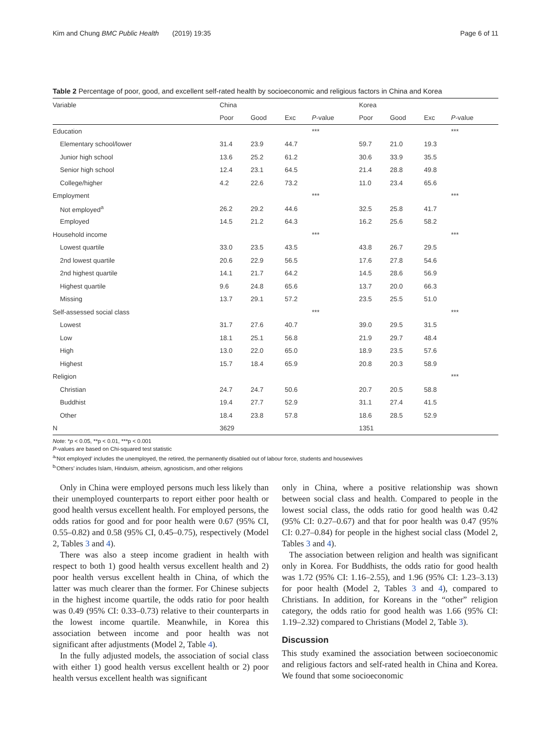Kim and Chung BMC Public Health (2019) 19:35 Page 6 of 11
Table 2 Percentage of poor, good, and excellent self-rated health by socioeconomic and religious factors in China and Korea
| Variable | China | | | | Korea | | | |
| --- | --- | --- | --- | --- | --- | --- | --- | --- |
| | Poor | Good | Exc | P -value | Poor | Good | Exc | P -value |
| Education | | | | *** | | | | *** |
| Elementary school/lower | 31.4 | 23.9 | 44.7 | | 59.7 | 21.0 | 19.3 | |
| Junior high school | 13.6 | 25.2 | 61.2 | | 30.6 | 33.9 | 35.5 | |
| Senior high school | 12.4 | 23.1 | 64.5 | | 21.4 | 28.8 | 49.8 | |
| College/higher | 4.2 | 22.6 | 73.2 | | 11.0 | 23.4 | 65.6 | |
| Employment | | | | *** | | | | *** |
| Not employed<sup>a</sup> | 26.2 | 29.2 | 44.6 | | 32.5 | 25.8 | 41.7 | |
| Employed | 14.5 | 21.2 | 64.3 | | 16.2 | 25.6 | 58.2 | |
| Household income | | | | *** | | | | *** |
| Lowest quartile | 33.0 | 23.5 | 43.5 | | 43.8 | 26.7 | 29.5 | |
| 2nd lowest quartile | 20.6 | 22.9 | 56.5 | | 17.6 | 27.8 | 54.6 | |
| 2nd highest quartile | 14.1 | 21.7 | 64.2 | | 14.5 | 28.6 | 56.9 | |
| Highest quartile | 9.6 | 24.8 | 65.6 | | 13.7 | 20.0 | 66.3 | |
| Missing | 13.7 | 29.1 | 57.2 | | 23.5 | 25.5 | 51.0 | |
| Self-assessed social class | | | | *** | | | | *** |
| Lowest | 31.7 | 27.6 | 40.7 | | 39.0 | 29.5 | 31.5 | |
| Low | 18.1 | 25.1 | 56.8 | | 21.9 | 29.7 | 48.4 | |
| High | 13.0 | 22.0 | 65.0 | | 18.9 | 23.5 | 57.6 | |
| Highest | 15.7 | 18.4 | 65.9 | | 20.8 | 20.3 | 58.9 | |
| Religion | | | | | | | | *** |
| Christian | 24.7 | 24.7 | 50.6 | | 20.7 | 20.5 | 58.8 | |
| Buddhist | 19.4 | 27.7 | 52.9 | | 31.1 | 27.4 | 41.5 | |
| Other | 18.4 | 23.8 | 57.8 | | 18.6 | 28.5 | 52.9 | |
| N | 3629 | | | | 1351 | | | |
Note: *p < 0.05, **p < 0.01, ***p < 0.001
P-values are based on Chi-squared test statistic
<sup>a</sup> ‘Not employed’ includes the unemployed, the retired, the permanently disabled out of labour force, students and housewives
<sup>b</sup> ‘Others’ includes Islam, Hinduism, atheism, agnosticism, and other religions
Only in China were employed persons much less likely than their unemployed counterparts to report either poor health or good health versus excellent health. For employed persons, the odds ratios for good and for poor health were 0.67 (95% CI, 0.55–0.82) and 0.58 (95% CI, 0.45–0.75), respectively (Model 2, Tables 3 and 4).
There was also a steep income gradient in health with respect to both 1) good health versus excellent health and 2) poor health versus excellent health in China, of which the latter was much clearer than the former. For Chinese subjects in the highest income quartile, the odds ratio for poor health was 0.49 (95% CI: 0.33–0.73) relative to their counterparts in the lowest income quartile. Meanwhile, in Korea this association between income and poor health was not significant after adjustments (Model 2, Table 4).
In the fully adjusted models, the association of social class with either 1) good health versus excellent health or 2) poor health versus excellent health was significant
only in China, where a positive relationship was shown between social class and health. Compared to people in the lowest social class, the odds ratio for good health was 0.42 (95% CI: 0.27–0.67) and that for poor health was 0.47 (95% CI: 0.27–0.84) for people in the highest social class (Model 2, Tables 3 and 4).
The association between religion and health was significant only in Korea. For Buddhists, the odds ratio for good health was 1.72 (95% CI: 1.16–2.55), and 1.96 (95% CI: 1.23–3.13) for poor health (Model 2, Tables 3 and 4), compared to Christians. In addition, for Koreans in the “other” religion category, the odds ratio for good health was 1.66 (95% CI: 1.19–2.32) compared to Christians (Model 2, Table 3).
Discussion
This study examined the association between socioeconomic and religious factors and self-rated health in China and Korea. We found that some socioeconomic